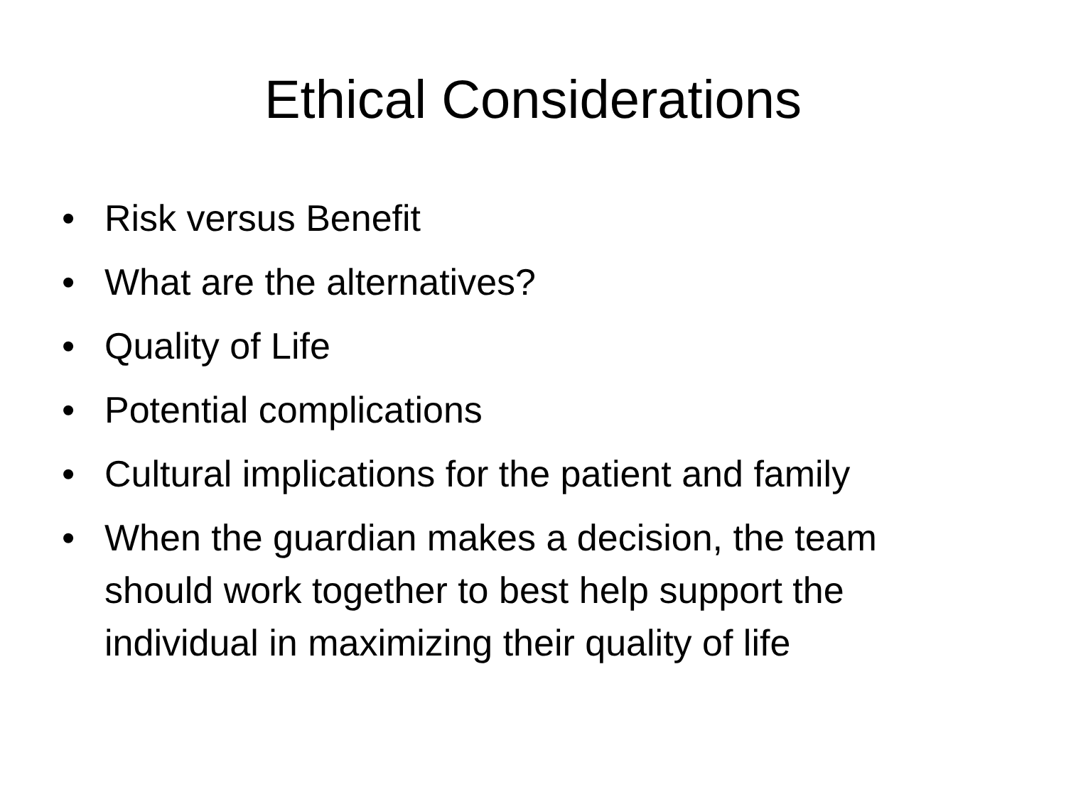Ethical Considerations
• Risk versus Benefit
• What are the alternatives?
• Quality of Life
• Potential complications
• Cultural implications for the patient and family
• When the guardian makes a decision, the team should work together to best help support the individual in maximizing their quality of life